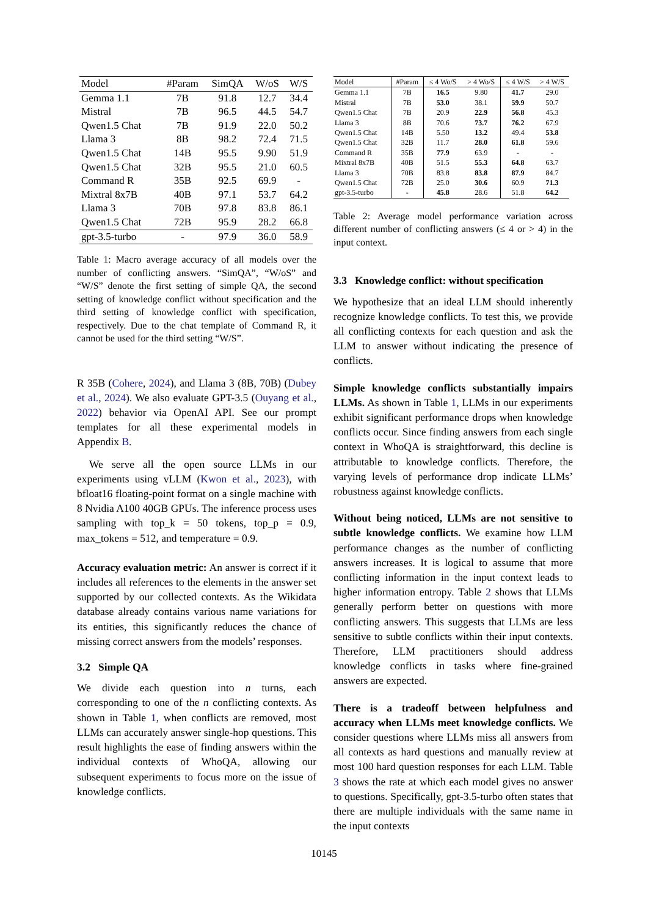| Model | #Param | SimQA | W/oS | W/S |
| --- | --- | --- | --- | --- |
| Gemma 1.1 | 7B | 91.8 | 12.7 | 34.4 |
| Mistral | 7B | 96.5 | 44.5 | 54.7 |
| Qwen1.5 Chat | 7B | 91.9 | 22.0 | 50.2 |
| Llama 3 | 8B | 98.2 | 72.4 | 71.5 |
| Qwen1.5 Chat | 14B | 95.5 | 9.90 | 51.9 |
| Qwen1.5 Chat | 32B | 95.5 | 21.0 | 60.5 |
| Command R | 35B | 92.5 | 69.9 | - |
| Mixtral 8x7B | 40B | 97.1 | 53.7 | 64.2 |
| Llama 3 | 70B | 97.8 | 83.8 | 86.1 |
| Qwen1.5 Chat | 72B | 95.9 | 28.2 | 66.8 |
| gpt-3.5-turbo | - | 97.9 | 36.0 | 58.9 |
Table 1: Macro average accuracy of all models over the number of conflicting answers. “SimQA”, “W/oS” and “W/S” denote the first setting of simple QA, the second setting of knowledge conflict without specification and the third setting of knowledge conflict with specification, respectively. Due to the chat template of Command R, it cannot be used for the third setting “W/S”.
R 35B (Cohere, 2024), and Llama 3 (8B, 70B) (Dubey et al., 2024). We also evaluate GPT-3.5 (Ouyang et al., 2022) behavior via OpenAI API. See our prompt templates for all these experimental models in Appendix B.
We serve all the open source LLMs in our experiments using vLLM (Kwon et al., 2023), with bfloat16 floating-point format on a single machine with 8 Nvidia A100 40GB GPUs. The inference process uses sampling with top_k = 50 tokens, top_p = 0.9, max_tokens = 512, and temperature = 0.9.
Accuracy evaluation metric: An answer is correct if it includes all references to the elements in the answer set supported by our collected contexts. As the Wikidata database already contains various name variations for its entities, this significantly reduces the chance of missing correct answers from the models’ responses.
3.2 Simple QA
We divide each question into n turns, each corresponding to one of the n conflicting contexts. As shown in Table 1, when conflicts are removed, most LLMs can accurately answer single-hop questions. This result highlights the ease of finding answers within the individual contexts of WhoQA, allowing our subsequent experiments to focus more on the issue of knowledge conflicts.
| Model | #Param | ≤ 4 Wo/S | > 4 Wo/S | ≤ 4 W/S | > 4 W/S |
| --- | --- | --- | --- | --- | --- |
| Gemma 1.1 | 7B | 16.5 | 9.80 | 41.7 | 29.0 |
| Mistral | 7B | 53.0 | 38.1 | 59.9 | 50.7 |
| Qwen1.5 Chat | 7B | 20.9 | 22.9 | 56.8 | 45.3 |
| Llama 3 | 8B | 70.6 | 73.7 | 76.2 | 67.9 |
| Qwen1.5 Chat | 14B | 5.50 | 13.2 | 49.4 | 53.8 |
| Qwen1.5 Chat | 32B | 11.7 | 28.0 | 61.8 | 59.6 |
| Command R | 35B | 77.9 | 63.9 | - | - |
| Mixtral 8x7B | 40B | 51.5 | 55.3 | 64.8 | 63.7 |
| Llama 3 | 70B | 83.8 | 83.8 | 87.9 | 84.7 |
| Qwen1.5 Chat | 72B | 25.0 | 30.6 | 60.9 | 71.3 |
| gpt-3.5-turbo | - | 45.8 | 28.6 | 51.8 | 64.2 |
Table 2: Average model performance variation across different number of conflicting answers (≤ 4 or > 4) in the input context.
3.3 Knowledge conflict: without specification
We hypothesize that an ideal LLM should inherently recognize knowledge conflicts. To test this, we provide all conflicting contexts for each question and ask the LLM to answer without indicating the presence of conflicts.
Simple knowledge conflicts substantially impairs LLMs. As shown in Table 1, LLMs in our experiments exhibit significant performance drops when knowledge conflicts occur. Since finding answers from each single context in WhoQA is straightforward, this decline is attributable to knowledge conflicts. Therefore, the varying levels of performance drop indicate LLMs’ robustness against knowledge conflicts.
Without being noticed, LLMs are not sensitive to subtle knowledge conflicts. We examine how LLM performance changes as the number of conflicting answers increases. It is logical to assume that more conflicting information in the input context leads to higher information entropy. Table 2 shows that LLMs generally perform better on questions with more conflicting answers. This suggests that LLMs are less sensitive to subtle conflicts within their input contexts. Therefore, LLM practitioners should address knowledge conflicts in tasks where fine-grained answers are expected.
There is a tradeoff between helpfulness and accuracy when LLMs meet knowledge conflicts. We consider questions where LLMs miss all answers from all contexts as hard questions and manually review at most 100 hard question responses for each LLM. Table 3 shows the rate at which each model gives no answer to questions. Specifically, gpt-3.5-turbo often states that there are multiple individuals with the same name in the input contexts
10145